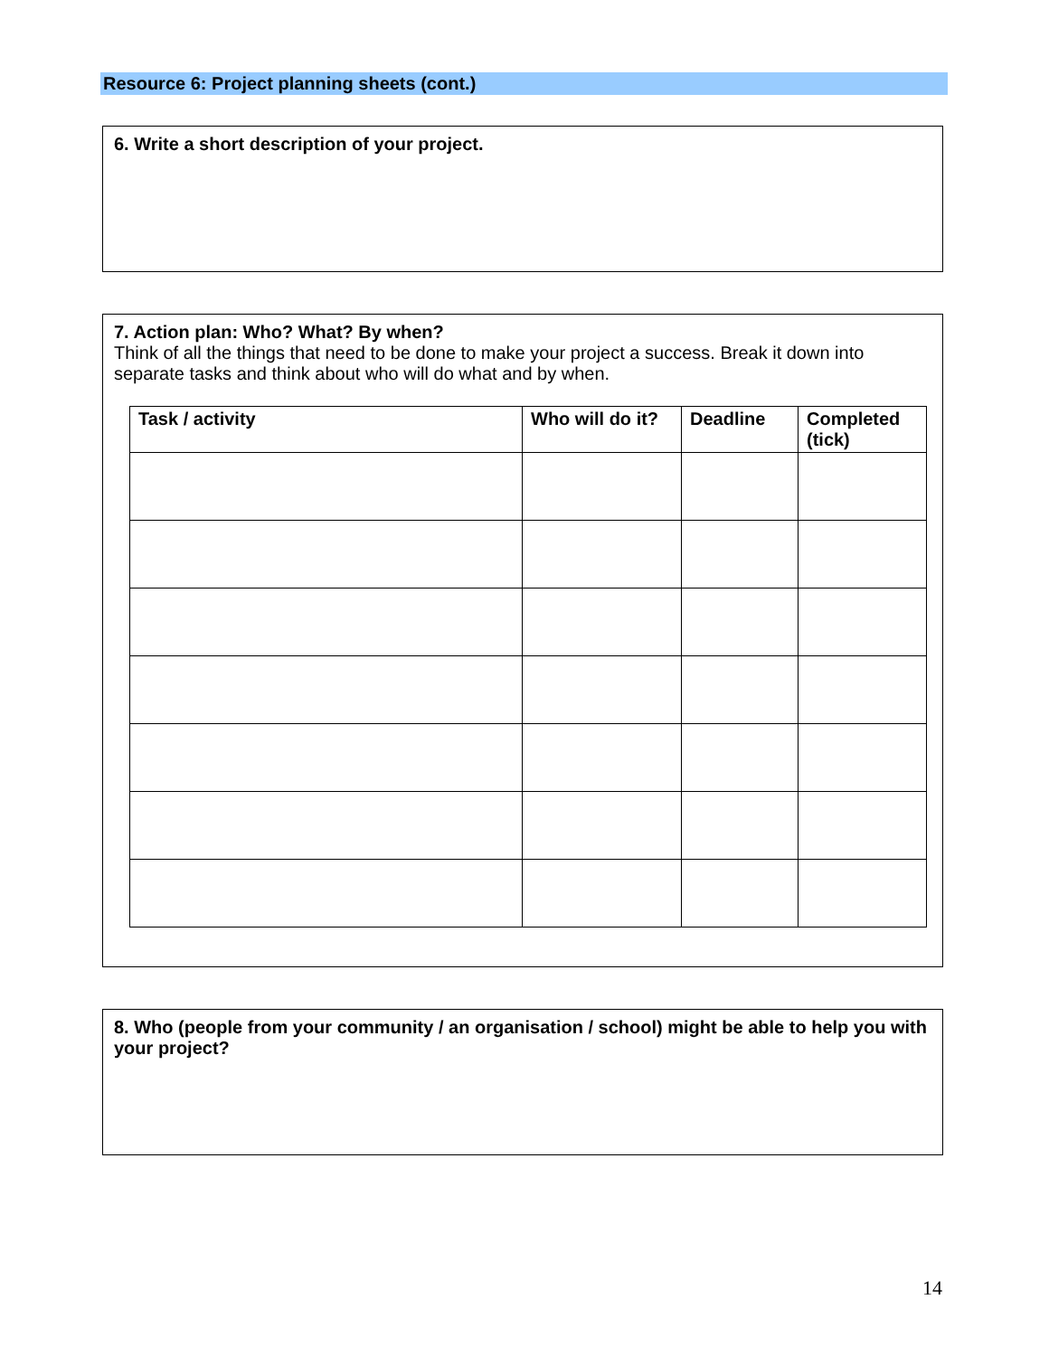Resource 6: Project planning sheets (cont.)
6. Write a short description of your project.
7. Action plan: Who? What? By when?
Think of all the things that need to be done to make your project a success. Break it down into separate tasks and think about who will do what and by when.
| Task / activity | Who will do it? | Deadline | Completed (tick) |
| --- | --- | --- | --- |
8. Who (people from your community / an organisation / school) might be able to help you with your project?
14